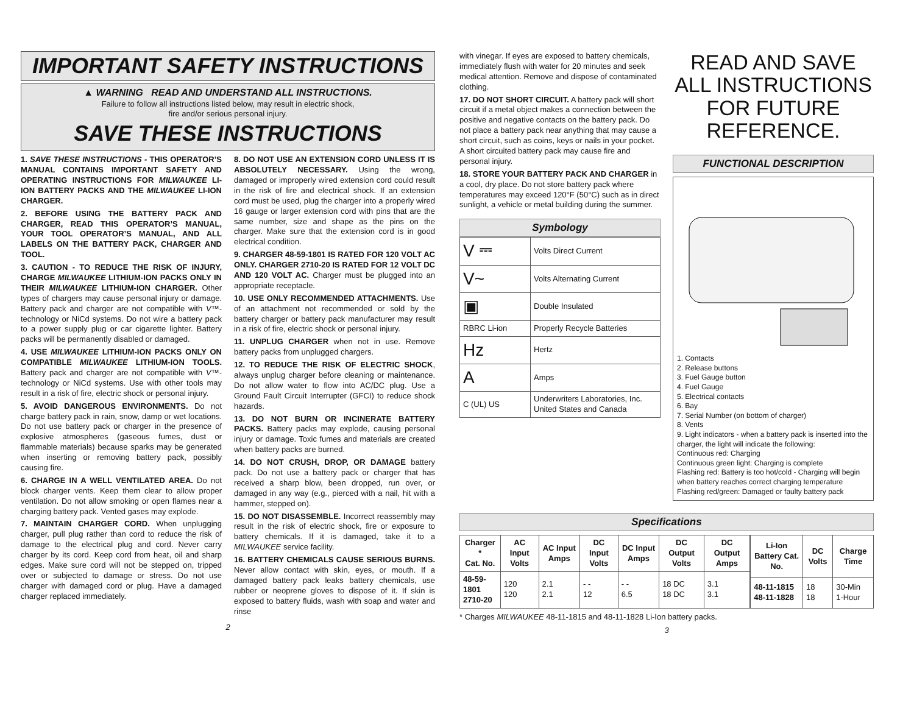IMPORTANT SAFETY INSTRUCTIONS
▲ WARNING READ AND UNDERSTAND ALL INSTRUCTIONS.
Failure to follow all instructions listed below, may result in electric shock,
fire and/or serious personal injury.
SAVE THESE INSTRUCTIONS
1. SAVE THESE INSTRUCTIONS - THIS OPERATOR’S MANUAL CONTAINS IMPORTANT SAFETY AND OPERATING INSTRUCTIONS FOR MILWAUKEE LI-ION BATTERY PACKS AND THE MILWAUKEE LI-ION CHARGER.
2. BEFORE USING THE BATTERY PACK AND CHARGER, READ THIS OPERATOR’S MANUAL, YOUR TOOL OPERATOR’S MANUAL, AND ALL LABELS ON THE BATTERY PACK, CHARGER AND TOOL.
3. CAUTION - TO REDUCE THE RISK OF INJURY, CHARGE MILWAUKEE LITHIUM-ION PACKS ONLY IN THEIR MILWAUKEE LITHIUM-ION CHARGER. Other types of chargers may cause personal injury or damage. Battery pack and charger are not compatible with V™-technology or NiCd systems. Do not wire a battery pack to a power supply plug or car cigarette lighter. Battery packs will be permanently disabled or damaged.
4. USE MILWAUKEE LITHIUM-ION PACKS ONLY ON COMPATIBLE MILWAUKEE LITHIUM-ION TOOLS. Battery pack and charger are not compatible with V™-technology or NiCd systems. Use with other tools may result in a risk of fire, electric shock or personal injury.
5. AVOID DANGEROUS ENVIRONMENTS. Do not charge battery pack in rain, snow, damp or wet locations. Do not use battery pack or charger in the presence of explosive atmospheres (gaseous fumes, dust or flammable materials) because sparks may be generated when inserting or removing battery pack, possibly causing fire.
6. CHARGE IN A WELL VENTILATED AREA. Do not block charger vents. Keep them clear to allow proper ventilation. Do not allow smoking or open flames near a charging battery pack. Vented gases may explode.
7. MAINTAIN CHARGER CORD. When unplugging charger, pull plug rather than cord to reduce the risk of damage to the electrical plug and cord. Never carry charger by its cord. Keep cord from heat, oil and sharp edges. Make sure cord will not be stepped on, tripped over or subjected to damage or stress. Do not use charger with damaged cord or plug. Have a damaged charger replaced immediately.
8. DO NOT USE AN EXTENSION CORD UNLESS IT IS ABSOLUTELY NECESSARY. Using the wrong, damaged or improperly wired extension cord could result in the risk of fire and electrical shock. If an extension cord must be used, plug the charger into a properly wired 16 gauge or larger extension cord with pins that are the same number, size and shape as the pins on the charger. Make sure that the extension cord is in good electrical condition.
9. CHARGER 48-59-1801 IS RATED FOR 120 VOLT AC ONLY. CHARGER 2710-20 IS RATED FOR 12 VOLT DC AND 120 VOLT AC. Charger must be plugged into an appropriate receptacle.
10. USE ONLY RECOMMENDED ATTACHMENTS. Use of an attachment not recommended or sold by the battery charger or battery pack manufacturer may result in a risk of fire, electric shock or personal injury.
11. UNPLUG CHARGER when not in use. Remove battery packs from unplugged chargers.
12. TO REDUCE THE RISK OF ELECTRIC SHOCK, always unplug charger before cleaning or maintenance. Do not allow water to flow into AC/DC plug. Use a Ground Fault Circuit Interrupter (GFCI) to reduce shock hazards.
13. DO NOT BURN OR INCINERATE BATTERY PACKS. Battery packs may explode, causing personal injury or damage. Toxic fumes and materials are created when battery packs are burned.
14. DO NOT CRUSH, DROP, OR DAMAGE battery pack. Do not use a battery pack or charger that has received a sharp blow, been dropped, run over, or damaged in any way (e.g., pierced with a nail, hit with a hammer, stepped on).
15. DO NOT DISASSEMBLE. Incorrect reassembly may result in the risk of electric shock, fire or exposure to battery chemicals. If it is damaged, take it to a MILWAUKEE service facility.
16. BATTERY CHEMICALS CAUSE SERIOUS BURNS. Never allow contact with skin, eyes, or mouth. If a damaged battery pack leaks battery chemicals, use rubber or neoprene gloves to dispose of it. If skin is exposed to battery fluids, wash with soap and water and rinse
2
with vinegar. If eyes are exposed to battery chemicals, immediately flush with water for 20 minutes and seek medical attention. Remove and dispose of contaminated clothing.
17. DO NOT SHORT CIRCUIT. A battery pack will short circuit if a metal object makes a connection between the positive and negative contacts on the battery pack. Do not place a battery pack near anything that may cause a short circuit, such as coins, keys or nails in your pocket. A short circuited battery pack may cause fire and personal injury.
18. STORE YOUR BATTERY PACK AND CHARGER in a cool, dry place. Do not store battery pack where temperatures may exceed 120°F (50°C) such as in direct sunlight, a vehicle or metal building during the summer.
Symbology
| V ⎓ | Volts Direct Current |
| V~ | Volts Alternating Current |
| ▣ | Double Insulated |
| RBRC Li-ion | Properly Recycle Batteries |
| Hz | Hertz |
| A | Amps |
| C (UL) US | Underwriters Laboratories, Inc. United States and Canada |
READ AND SAVE ALL INSTRUCTIONS FOR FUTURE REFERENCE.
FUNCTIONAL DESCRIPTION
1. Contacts
2. Release buttons
3. Fuel Gauge button
4. Fuel Gauge
5. Electrical contacts
6. Bay
7. Serial Number (on bottom of charger)
8. Vents
9. Light indicators - when a battery pack is inserted into the charger, the light will indicate the following:
Continuous red: Charging
Continuous green light: Charging is complete
Flashing red: Battery is too hot/cold - Charging will begin when battery reaches correct charging temperature
Flashing red/green: Damaged or faulty battery pack
Specifications
| Charger * Cat. No. | AC Input Volts | AC Input Amps | DC Input Volts | DC Input Amps | DC Output Volts | DC Output Amps |
| --- | --- | --- | --- | --- | --- | --- |
| 48-59-1801 2710-20 | 120 120 | 2.1 2.1 | - - 12 | - - 6.5 | 18 DC 18 DC | 3.1 3.1 |
| Li-Ion Battery Cat. No. | DC Volts | Charge Time |
| --- | --- | --- |
| 48-11-1815 48-11-1828 | 18 18 | 30-Min 1-Hour |
* Charges MILWAUKEE 48-11-1815 and 48-11-1828 Li-Ion battery packs.
3